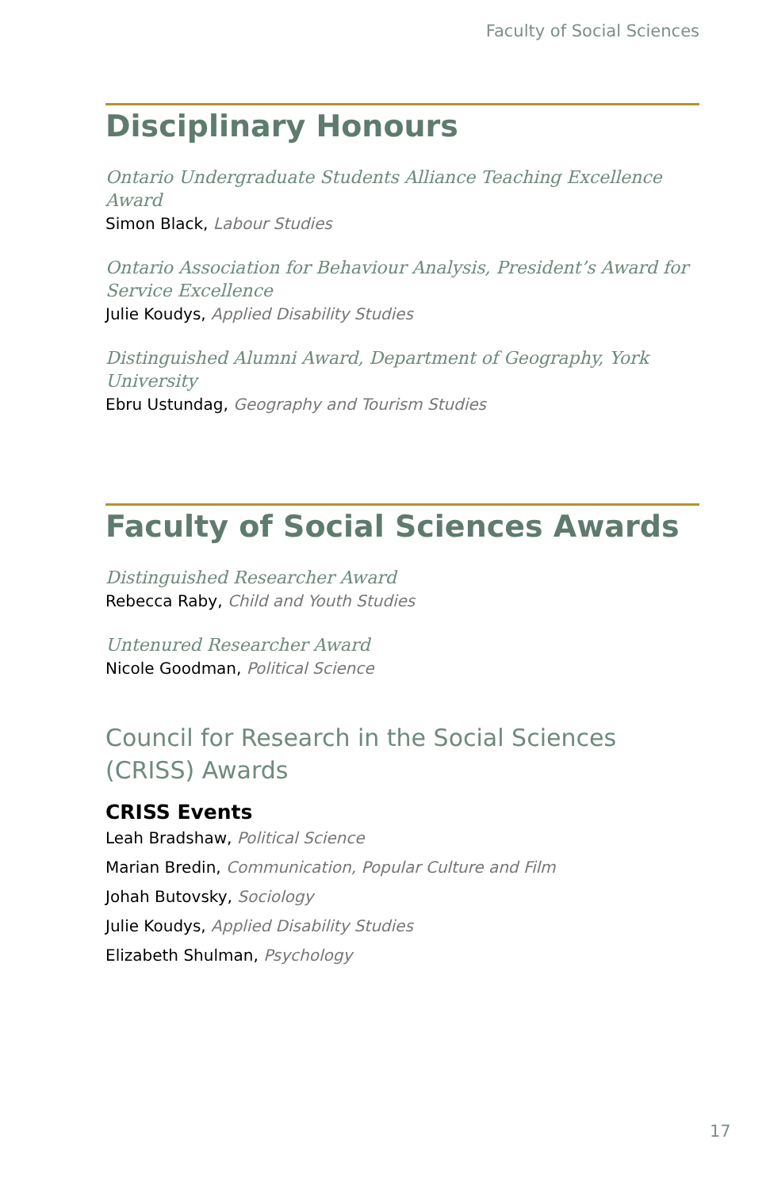Faculty of Social Sciences
Disciplinary Honours
Ontario Undergraduate Students Alliance Teaching Excellence Award
Simon Black, Labour Studies
Ontario Association for Behaviour Analysis, President’s Award for Service Excellence
Julie Koudys, Applied Disability Studies
Distinguished Alumni Award, Department of Geography, York University
Ebru Ustundag, Geography and Tourism Studies
Faculty of Social Sciences Awards
Distinguished Researcher Award
Rebecca Raby, Child and Youth Studies
Untenured Researcher Award
Nicole Goodman, Political Science
Council for Research in the Social Sciences (CRISS) Awards
CRISS Events
Leah Bradshaw, Political Science
Marian Bredin, Communication, Popular Culture and Film
Johah Butovsky, Sociology
Julie Koudys, Applied Disability Studies
Elizabeth Shulman, Psychology
17